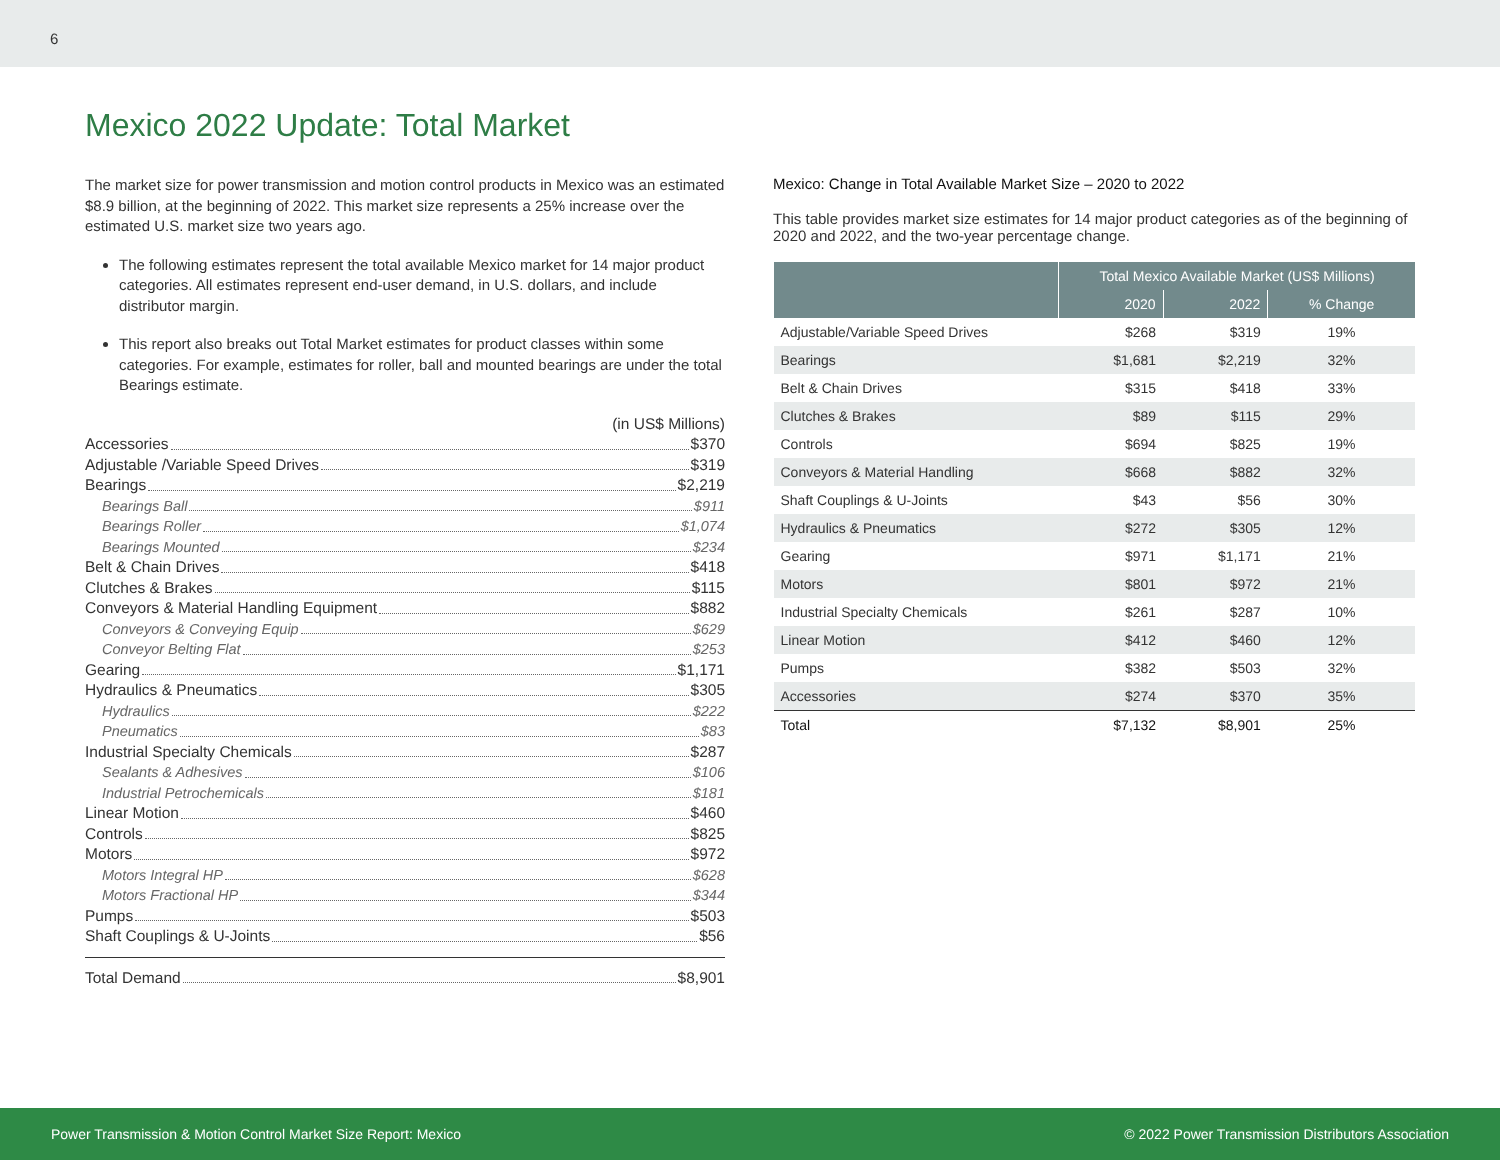6
Mexico 2022 Update: Total Market
The market size for power transmission and motion control products in Mexico was an estimated $8.9 billion, at the beginning of 2022. This market size represents a 25% increase over the estimated U.S. market size two years ago.
The following estimates represent the total available Mexico market for 14 major product categories. All estimates represent end-user demand, in U.S. dollars, and include distributor margin.
This report also breaks out Total Market estimates for product classes within some categories. For example, estimates for roller, ball and mounted bearings are under the total Bearings estimate.
(in US$ Millions)
Accessories $370
Adjustable /Variable Speed Drives $319
Bearings $2,219
Bearings Ball $911
Bearings Roller $1,074
Bearings Mounted $234
Belt & Chain Drives $418
Clutches & Brakes $115
Conveyors & Material Handling Equipment $882
Conveyors & Conveying Equip $629
Conveyor Belting Flat $253
Gearing $1,171
Hydraulics & Pneumatics $305
Hydraulics $222
Pneumatics $83
Industrial Specialty Chemicals $287
Sealants & Adhesives $106
Industrial Petrochemicals $181
Linear Motion $460
Controls $825
Motors $972
Motors Integral HP $628
Motors Fractional HP $344
Pumps $503
Shaft Couplings & U-Joints $56
Total Demand $8,901
Mexico: Change in Total Available Market Size – 2020 to 2022
This table provides market size estimates for 14 major product categories as of the beginning of 2020 and 2022, and the two-year percentage change.
| | Total Mexico Available Market (US$ Millions) | | |
| --- | --- | --- | --- |
| | 2020 | 2022 | % Change |
| Adjustable/Variable Speed Drives | $268 | $319 | 19% |
| Bearings | $1,681 | $2,219 | 32% |
| Belt & Chain Drives | $315 | $418 | 33% |
| Clutches & Brakes | $89 | $115 | 29% |
| Controls | $694 | $825 | 19% |
| Conveyors & Material Handling | $668 | $882 | 32% |
| Shaft Couplings & U-Joints | $43 | $56 | 30% |
| Hydraulics & Pneumatics | $272 | $305 | 12% |
| Gearing | $971 | $1,171 | 21% |
| Motors | $801 | $972 | 21% |
| Industrial Specialty Chemicals | $261 | $287 | 10% |
| Linear Motion | $412 | $460 | 12% |
| Pumps | $382 | $503 | 32% |
| Accessories | $274 | $370 | 35% |
| Total | $7,132 | $8,901 | 25% |
Power Transmission & Motion Control Market Size Report: Mexico © 2022 Power Transmission Distributors Association